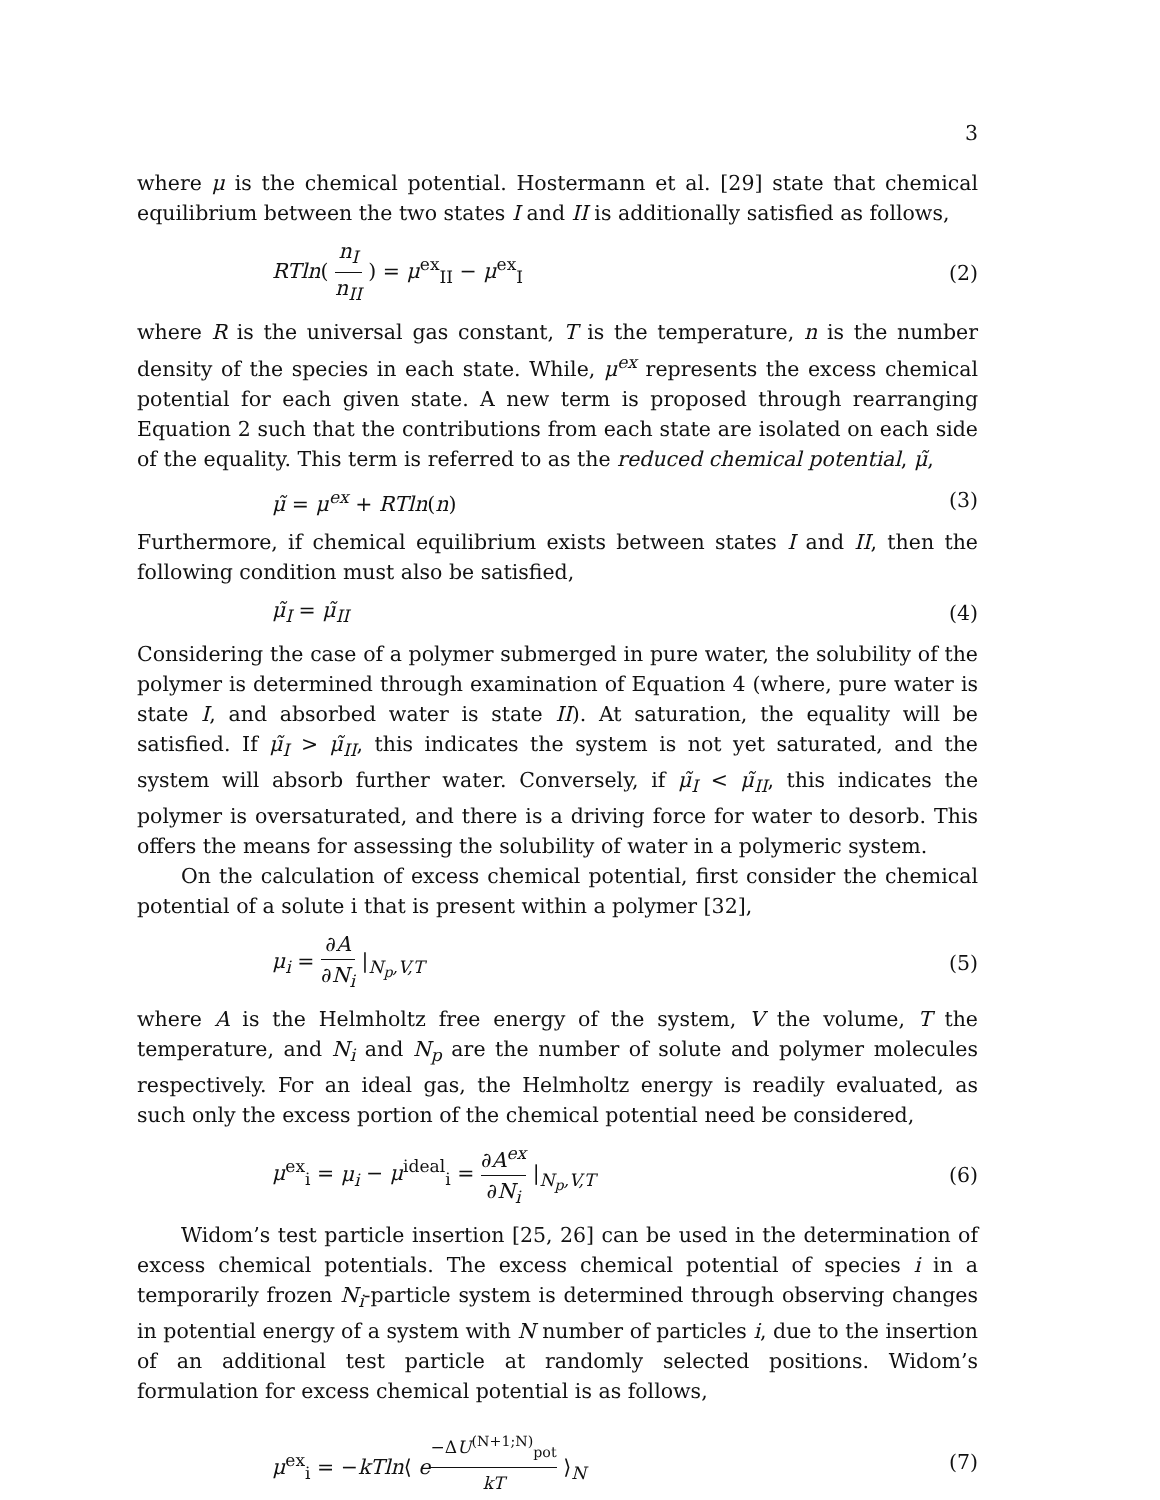3
where μ is the chemical potential. Hostermann et al. [29] state that chemical equilibrium between the two states I and II is additionally satisfied as follows,
RTln( n<sub>I</sub> n<sub>II</sub> ) = μ<sup>ex</sup><sub>II</sub> − μ<sup>ex</sup><sub>I</sub> (2)
where R is the universal gas constant, T is the temperature, n is the number density of the species in each state. While, μ<sup>ex</sup> represents the excess chemical potential for each given state. A new term is proposed through rearranging Equation 2 such that the contributions from each state are isolated on each side of the equality. This term is referred to as the reduced chemical potential, μ̃,
μ̃ = μ<sup>ex</sup> + RTln(n) (3)
Furthermore, if chemical equilibrium exists between states I and II, then the following condition must also be satisfied,
μ̃<sub>I</sub> = μ̃<sub>II</sub> (4)
Considering the case of a polymer submerged in pure water, the solubility of the polymer is determined through examination of Equation 4 (where, pure water is state I, and absorbed water is state II). At saturation, the equality will be satisfied. If μ̃<sub>I</sub> > μ̃<sub>II</sub>, this indicates the system is not yet saturated, and the system will absorb further water. Conversely, if μ̃<sub>I</sub> < μ̃<sub>II</sub>, this indicates the polymer is oversaturated, and there is a driving force for water to desorb. This offers the means for assessing the solubility of water in a polymeric system.
On the calculation of excess chemical potential, first consider the chemical potential of a solute i that is present within a polymer [32],
μ<sub>i</sub> = ∂A ∂N<sub>i</sub> |<sub>N<sub>p</sub>,V,T</sub> (5)
where A is the Helmholtz free energy of the system, V the volume, T the temperature, and N<sub>i</sub> and N<sub>p</sub> are the number of solute and polymer molecules respectively. For an ideal gas, the Helmholtz energy is readily evaluated, as such only the excess portion of the chemical potential need be considered,
μ<sup>ex</sup><sub>i</sub> = μ<sub>i</sub> − μ<sup>ideal</sup><sub>i</sub> = ∂A<sup>ex</sup> ∂N<sub>i</sub> |<sub>N<sub>p</sub>,V,T</sub> (6)
Widom’s test particle insertion [25, 26] can be used in the determination of excess chemical potentials. The excess chemical potential of species i in a temporarily frozen N<sub>i</sub>-particle system is determined through observing changes in potential energy of a system with N number of particles i, due to the insertion of an additional test particle at randomly selected positions. Widom’s formulation for excess chemical potential is as follows,
μ<sup>ex</sup><sub>i</sub> = −kTln⟨ e<sup>−ΔU<sup>(N+1;N)</sup><sub>pot</sub> kT</sup> ⟩<sub>N</sub> (7)